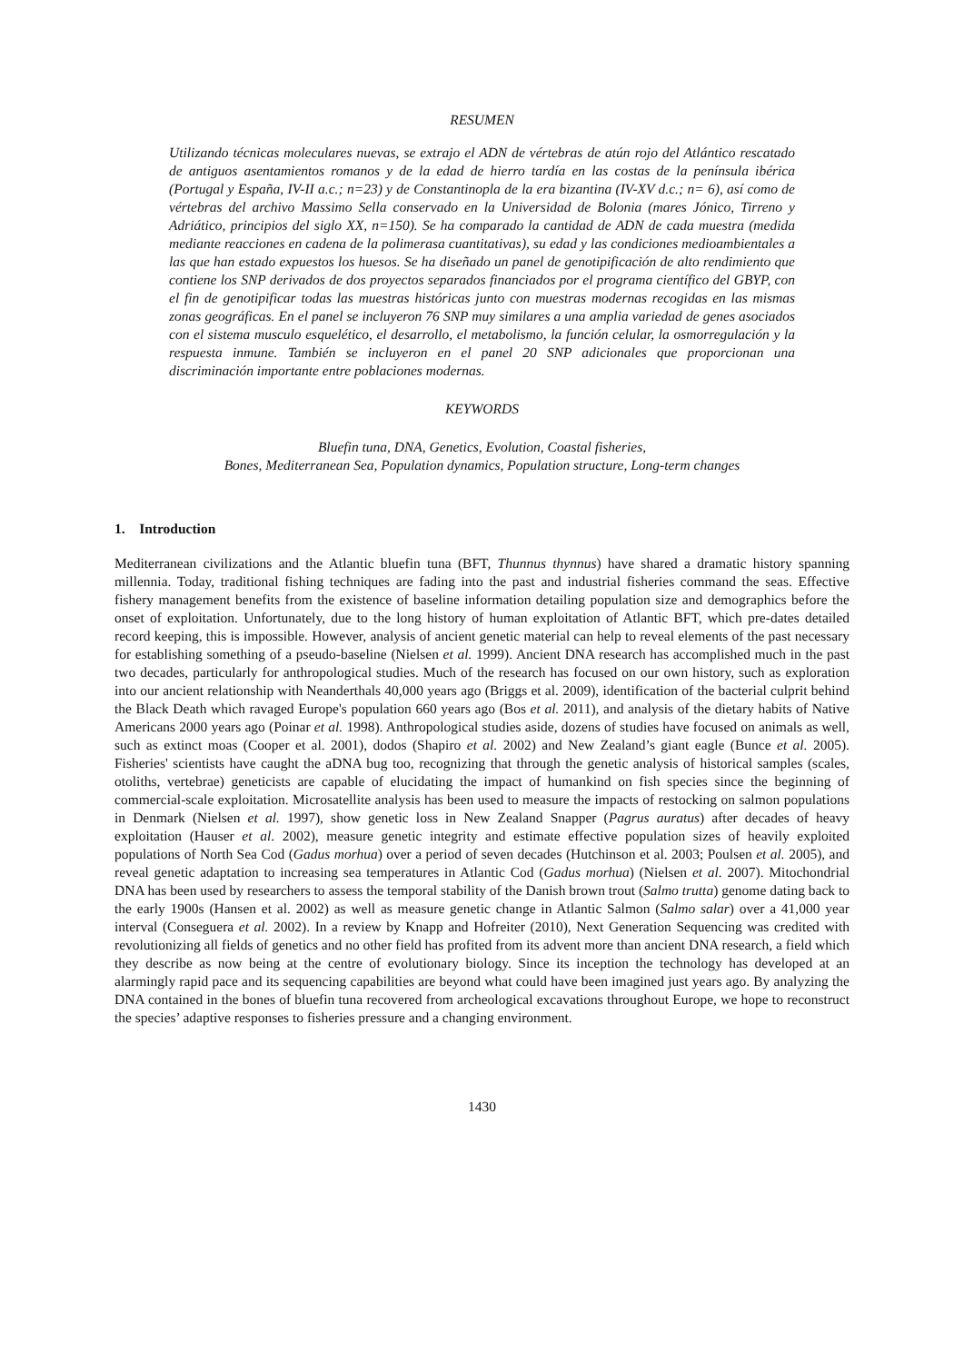RESUMEN
Utilizando técnicas moleculares nuevas, se extrajo el ADN de vértebras de atún rojo del Atlántico rescatado de antiguos asentamientos romanos y de la edad de hierro tardía en las costas de la península ibérica (Portugal y España, IV-II a.c.; n=23) y de Constantinopla de la era bizantina (IV-XV d.c.; n= 6), así como de vértebras del archivo Massimo Sella conservado en la Universidad de Bolonia (mares Jónico, Tirreno y Adriático, principios del siglo XX, n=150). Se ha comparado la cantidad de ADN de cada muestra (medida mediante reacciones en cadena de la polimerasa cuantitativas), su edad y las condiciones medioambientales a las que han estado expuestos los huesos. Se ha diseñado un panel de genotipificación de alto rendimiento que contiene los SNP derivados de dos proyectos separados financiados por el programa científico del GBYP, con el fin de genotipificar todas las muestras históricas junto con muestras modernas recogidas en las mismas zonas geográficas. En el panel se incluyeron 76 SNP muy similares a una amplia variedad de genes asociados con el sistema musculo esquelético, el desarrollo, el metabolismo, la función celular, la osmorregulación y la respuesta inmune. También se incluyeron en el panel 20 SNP adicionales que proporcionan una discriminación importante entre poblaciones modernas.
KEYWORDS
Bluefin tuna, DNA, Genetics, Evolution, Coastal fisheries,
Bones, Mediterranean Sea, Population dynamics, Population structure, Long-term changes
1. Introduction
Mediterranean civilizations and the Atlantic bluefin tuna (BFT, Thunnus thynnus) have shared a dramatic history spanning millennia. Today, traditional fishing techniques are fading into the past and industrial fisheries command the seas. Effective fishery management benefits from the existence of baseline information detailing population size and demographics before the onset of exploitation. Unfortunately, due to the long history of human exploitation of Atlantic BFT, which pre-dates detailed record keeping, this is impossible. However, analysis of ancient genetic material can help to reveal elements of the past necessary for establishing something of a pseudo-baseline (Nielsen et al. 1999). Ancient DNA research has accomplished much in the past two decades, particularly for anthropological studies. Much of the research has focused on our own history, such as exploration into our ancient relationship with Neanderthals 40,000 years ago (Briggs et al. 2009), identification of the bacterial culprit behind the Black Death which ravaged Europe's population 660 years ago (Bos et al. 2011), and analysis of the dietary habits of Native Americans 2000 years ago (Poinar et al. 1998). Anthropological studies aside, dozens of studies have focused on animals as well, such as extinct moas (Cooper et al. 2001), dodos (Shapiro et al. 2002) and New Zealand’s giant eagle (Bunce et al. 2005). Fisheries' scientists have caught the aDNA bug too, recognizing that through the genetic analysis of historical samples (scales, otoliths, vertebrae) geneticists are capable of elucidating the impact of humankind on fish species since the beginning of commercial-scale exploitation. Microsatellite analysis has been used to measure the impacts of restocking on salmon populations in Denmark (Nielsen et al. 1997), show genetic loss in New Zealand Snapper (Pagrus auratus) after decades of heavy exploitation (Hauser et al. 2002), measure genetic integrity and estimate effective population sizes of heavily exploited populations of North Sea Cod (Gadus morhua) over a period of seven decades (Hutchinson et al. 2003; Poulsen et al. 2005), and reveal genetic adaptation to increasing sea temperatures in Atlantic Cod (Gadus morhua) (Nielsen et al. 2007). Mitochondrial DNA has been used by researchers to assess the temporal stability of the Danish brown trout (Salmo trutta) genome dating back to the early 1900s (Hansen et al. 2002) as well as measure genetic change in Atlantic Salmon (Salmo salar) over a 41,000 year interval (Conseguera et al. 2002). In a review by Knapp and Hofreiter (2010), Next Generation Sequencing was credited with revolutionizing all fields of genetics and no other field has profited from its advent more than ancient DNA research, a field which they describe as now being at the centre of evolutionary biology. Since its inception the technology has developed at an alarmingly rapid pace and its sequencing capabilities are beyond what could have been imagined just years ago. By analyzing the DNA contained in the bones of bluefin tuna recovered from archeological excavations throughout Europe, we hope to reconstruct the species’ adaptive responses to fisheries pressure and a changing environment.
1430